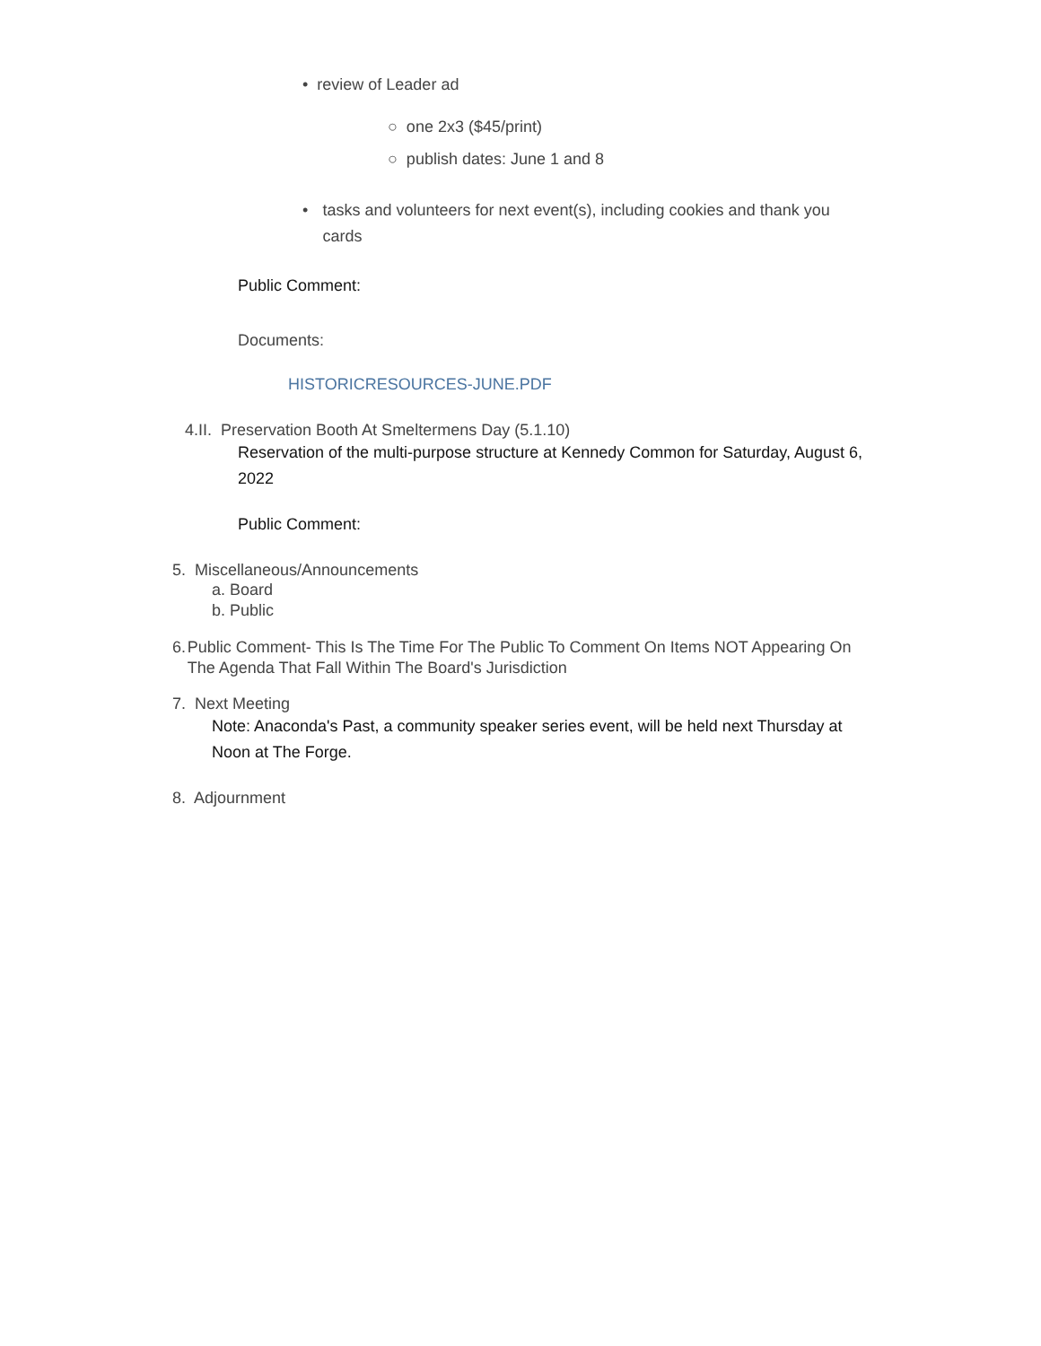• review of Leader ad
○ one 2x3 ($45/print)
○ publish dates: June 1 and 8
• tasks and volunteers for next event(s), including cookies and thank you cards
Public Comment:
Documents:
HISTORICRESOURCES-JUNE.PDF
4.II. Preservation Booth At Smeltermens Day (5.1.10)
Reservation of the multi-purpose structure at Kennedy Common for Saturday, August 6, 2022
Public Comment:
5. Miscellaneous/Announcements
a. Board
b. Public
6. Public Comment- This Is The Time For The Public To Comment On Items NOT Appearing On The Agenda That Fall Within The Board's Jurisdiction
7. Next Meeting
Note: Anaconda's Past, a community speaker series event, will be held next Thursday at Noon at The Forge.
8. Adjournment